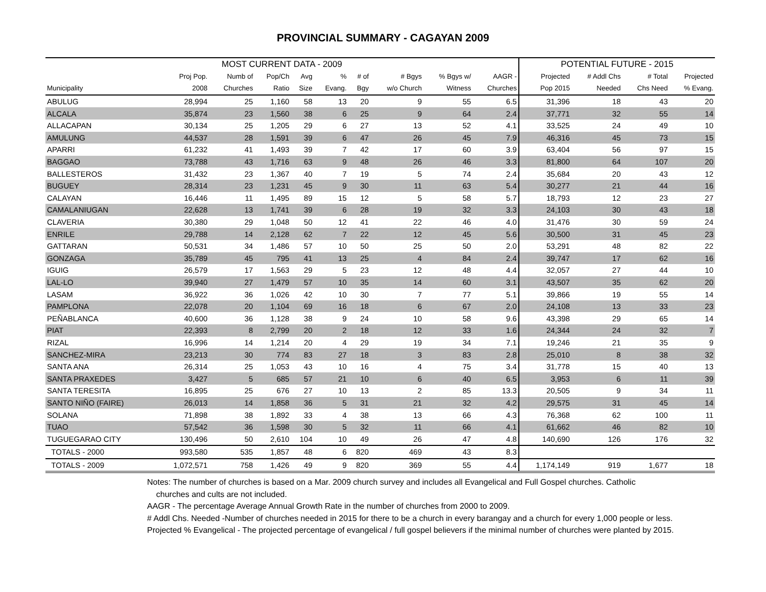PROVINCIAL SUMMARY - CAGAYAN 2009
| MOST CURRENT DATA - 2009 | | | | | | | | | | POTENTIAL FUTURE - 2015 | | | |
| --- | --- | --- | --- | --- | --- | --- | --- | --- | --- | --- | --- | --- | --- |
| | Proj Pop. | Numb of | Pop/Ch | Avg | % | # of | # Bgys | % Bgys w/ | AAGR - | Projected | # Addl Chs | # Total | Projected |
| Municipality | 2008 | Churches | Ratio | Size | Evang. | Bgy | w/o Church | Witness | Churches | Pop 2015 | Needed | Chs Need | % Evang. |
| ABULUG | 28,994 | 25 | 1,160 | 58 | 13 | 20 | 9 | 55 | 6.5 | 31,396 | 18 | 43 | 20 |
| ALCALA | 35,874 | 23 | 1,560 | 38 | 6 | 25 | 9 | 64 | 2.4 | 37,771 | 32 | 55 | 14 |
| ALLACAPAN | 30,134 | 25 | 1,205 | 29 | 6 | 27 | 13 | 52 | 4.1 | 33,525 | 24 | 49 | 10 |
| AMULUNG | 44,537 | 28 | 1,591 | 39 | 6 | 47 | 26 | 45 | 7.9 | 46,316 | 45 | 73 | 15 |
| APARRI | 61,232 | 41 | 1,493 | 39 | 7 | 42 | 17 | 60 | 3.9 | 63,404 | 56 | 97 | 15 |
| BAGGAO | 73,788 | 43 | 1,716 | 63 | 9 | 48 | 26 | 46 | 3.3 | 81,800 | 64 | 107 | 20 |
| BALLESTEROS | 31,432 | 23 | 1,367 | 40 | 7 | 19 | 5 | 74 | 2.4 | 35,684 | 20 | 43 | 12 |
| BUGUEY | 28,314 | 23 | 1,231 | 45 | 9 | 30 | 11 | 63 | 5.4 | 30,277 | 21 | 44 | 16 |
| CALAYAN | 16,446 | 11 | 1,495 | 89 | 15 | 12 | 5 | 58 | 5.7 | 18,793 | 12 | 23 | 27 |
| CAMALANIUGAN | 22,628 | 13 | 1,741 | 39 | 6 | 28 | 19 | 32 | 3.3 | 24,103 | 30 | 43 | 18 |
| CLAVERIA | 30,380 | 29 | 1,048 | 50 | 12 | 41 | 22 | 46 | 4.0 | 31,476 | 30 | 59 | 24 |
| ENRILE | 29,788 | 14 | 2,128 | 62 | 7 | 22 | 12 | 45 | 5.6 | 30,500 | 31 | 45 | 23 |
| GATTARAN | 50,531 | 34 | 1,486 | 57 | 10 | 50 | 25 | 50 | 2.0 | 53,291 | 48 | 82 | 22 |
| GONZAGA | 35,789 | 45 | 795 | 41 | 13 | 25 | 4 | 84 | 2.4 | 39,747 | 17 | 62 | 16 |
| IGUIG | 26,579 | 17 | 1,563 | 29 | 5 | 23 | 12 | 48 | 4.4 | 32,057 | 27 | 44 | 10 |
| LAL-LO | 39,940 | 27 | 1,479 | 57 | 10 | 35 | 14 | 60 | 3.1 | 43,507 | 35 | 62 | 20 |
| LASAM | 36,922 | 36 | 1,026 | 42 | 10 | 30 | 7 | 77 | 5.1 | 39,866 | 19 | 55 | 14 |
| PAMPLONA | 22,078 | 20 | 1,104 | 69 | 16 | 18 | 6 | 67 | 2.0 | 24,108 | 13 | 33 | 23 |
| PEÑABLANCA | 40,600 | 36 | 1,128 | 38 | 9 | 24 | 10 | 58 | 9.6 | 43,398 | 29 | 65 | 14 |
| PIAT | 22,393 | 8 | 2,799 | 20 | 2 | 18 | 12 | 33 | 1.6 | 24,344 | 24 | 32 | 7 |
| RIZAL | 16,996 | 14 | 1,214 | 20 | 4 | 29 | 19 | 34 | 7.1 | 19,246 | 21 | 35 | 9 |
| SANCHEZ-MIRA | 23,213 | 30 | 774 | 83 | 27 | 18 | 3 | 83 | 2.8 | 25,010 | 8 | 38 | 32 |
| SANTA ANA | 26,314 | 25 | 1,053 | 43 | 10 | 16 | 4 | 75 | 3.4 | 31,778 | 15 | 40 | 13 |
| SANTA PRAXEDES | 3,427 | 5 | 685 | 57 | 21 | 10 | 6 | 40 | 6.5 | 3,953 | 6 | 11 | 39 |
| SANTA TERESITA | 16,895 | 25 | 676 | 27 | 10 | 13 | 2 | 85 | 13.3 | 20,505 | 9 | 34 | 11 |
| SANTO NIÑO (FAIRE) | 26,013 | 14 | 1,858 | 36 | 5 | 31 | 21 | 32 | 4.2 | 29,575 | 31 | 45 | 14 |
| SOLANA | 71,898 | 38 | 1,892 | 33 | 4 | 38 | 13 | 66 | 4.3 | 76,368 | 62 | 100 | 11 |
| TUAO | 57,542 | 36 | 1,598 | 30 | 5 | 32 | 11 | 66 | 4.1 | 61,662 | 46 | 82 | 10 |
| TUGUEGARAO CITY | 130,496 | 50 | 2,610 | 104 | 10 | 49 | 26 | 47 | 4.8 | 140,690 | 126 | 176 | 32 |
| TOTALS - 2000 | 993,580 | 535 | 1,857 | 48 | 6 | 820 | 469 | 43 | 8.3 | | | | |
| TOTALS - 2009 | 1,072,571 | 758 | 1,426 | 49 | 9 | 820 | 369 | 55 | 4.4 | 1,174,149 | 919 | 1,677 | 18 |
Notes: The number of churches is based on a Mar. 2009 church survey and includes all Evangelical and Full Gospel churches. Catholic
churches and cults are not included.
AAGR - The percentage Average Annual Growth Rate in the number of churches from 2000 to 2009.
# Addl Chs. Needed -Number of churches needed in 2015 for there to be a church in every barangay and a church for every 1,000 people or less.
Projected % Evangelical - The projected percentage of evangelical / full gospel believers if the minimal number of churches were planted by 2015.